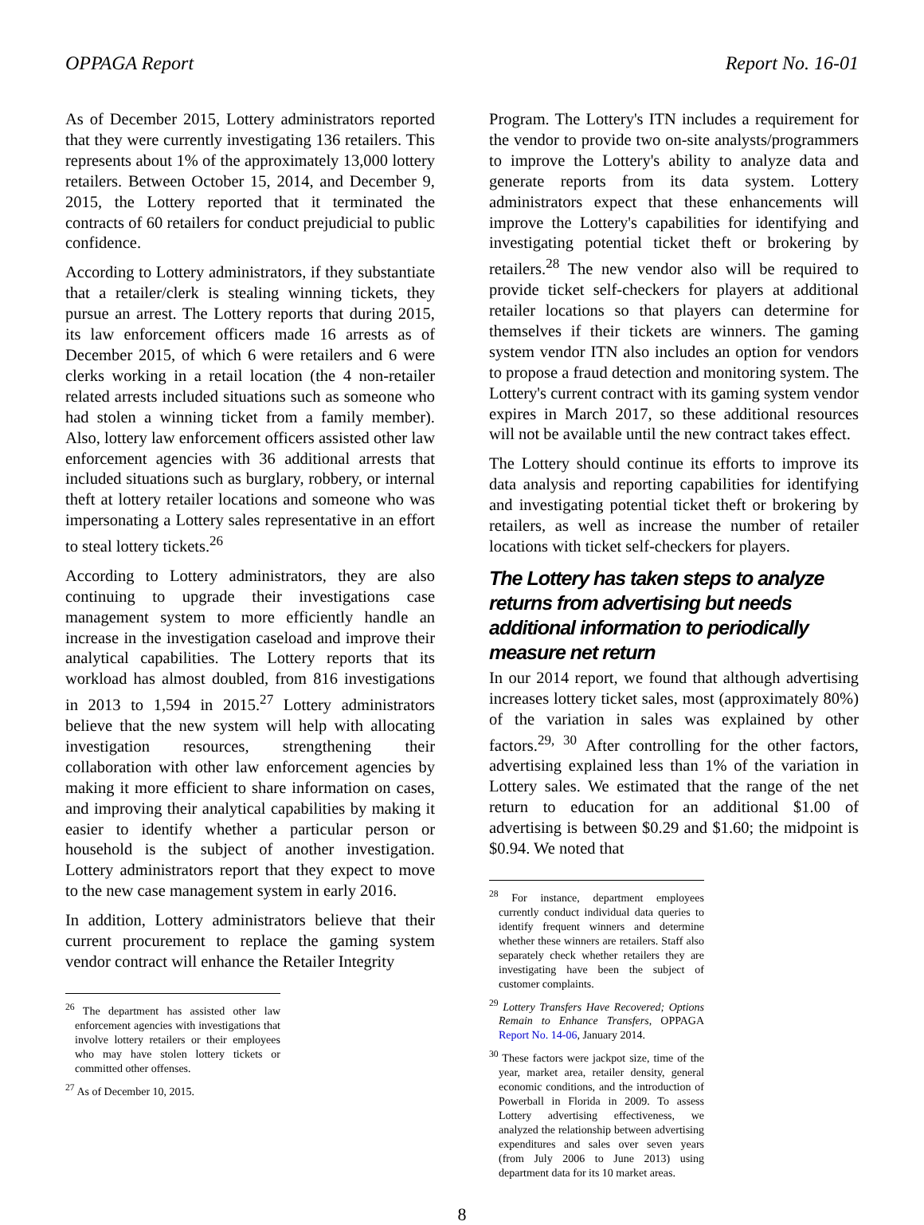OPPAGA Report Report No. 16-01
As of December 2015, Lottery administrators reported that they were currently investigating 136 retailers. This represents about 1% of the approximately 13,000 lottery retailers. Between October 15, 2014, and December 9, 2015, the Lottery reported that it terminated the contracts of 60 retailers for conduct prejudicial to public confidence.
According to Lottery administrators, if they substantiate that a retailer/clerk is stealing winning tickets, they pursue an arrest. The Lottery reports that during 2015, its law enforcement officers made 16 arrests as of December 2015, of which 6 were retailers and 6 were clerks working in a retail location (the 4 non-retailer related arrests included situations such as someone who had stolen a winning ticket from a family member). Also, lottery law enforcement officers assisted other law enforcement agencies with 36 additional arrests that included situations such as burglary, robbery, or internal theft at lottery retailer locations and someone who was impersonating a Lottery sales representative in an effort to steal lottery tickets.<sup>26</sup>
According to Lottery administrators, they are also continuing to upgrade their investigations case management system to more efficiently handle an increase in the investigation caseload and improve their analytical capabilities. The Lottery reports that its workload has almost doubled, from 816 investigations in 2013 to 1,594 in 2015.<sup>27</sup> Lottery administrators believe that the new system will help with allocating investigation resources, strengthening their collaboration with other law enforcement agencies by making it more efficient to share information on cases, and improving their analytical capabilities by making it easier to identify whether a particular person or household is the subject of another investigation. Lottery administrators report that they expect to move to the new case management system in early 2016.
In addition, Lottery administrators believe that their current procurement to replace the gaming system vendor contract will enhance the Retailer Integrity
<sup>26</sup> The department has assisted other law enforcement agencies with investigations that involve lottery retailers or their employees who may have stolen lottery tickets or committed other offenses.
<sup>27</sup> As of December 10, 2015.
Program. The Lottery's ITN includes a requirement for the vendor to provide two on-site analysts/programmers to improve the Lottery's ability to analyze data and generate reports from its data system. Lottery administrators expect that these enhancements will improve the Lottery's capabilities for identifying and investigating potential ticket theft or brokering by retailers.<sup>28</sup> The new vendor also will be required to provide ticket self-checkers for players at additional retailer locations so that players can determine for themselves if their tickets are winners. The gaming system vendor ITN also includes an option for vendors to propose a fraud detection and monitoring system. The Lottery's current contract with its gaming system vendor expires in March 2017, so these additional resources will not be available until the new contract takes effect.
The Lottery should continue its efforts to improve its data analysis and reporting capabilities for identifying and investigating potential ticket theft or brokering by retailers, as well as increase the number of retailer locations with ticket self-checkers for players.
The Lottery has taken steps to analyze returns from advertising but needs additional information to periodically measure net return
In our 2014 report, we found that although advertising increases lottery ticket sales, most (approximately 80%) of the variation in sales was explained by other factors.<sup>29, 30</sup> After controlling for the other factors, advertising explained less than 1% of the variation in Lottery sales. We estimated that the range of the net return to education for an additional $1.00 of advertising is between $0.29 and $1.60; the midpoint is $0.94. We noted that
<sup>28</sup> For instance, department employees currently conduct individual data queries to identify frequent winners and determine whether these winners are retailers. Staff also separately check whether retailers they are investigating have been the subject of customer complaints.
<sup>29</sup> Lottery Transfers Have Recovered; Options Remain to Enhance Transfers, OPPAGA Report No. 14-06, January 2014.
<sup>30</sup> These factors were jackpot size, time of the year, market area, retailer density, general economic conditions, and the introduction of Powerball in Florida in 2009. To assess Lottery advertising effectiveness, we analyzed the relationship between advertising expenditures and sales over seven years (from July 2006 to June 2013) using department data for its 10 market areas.
8